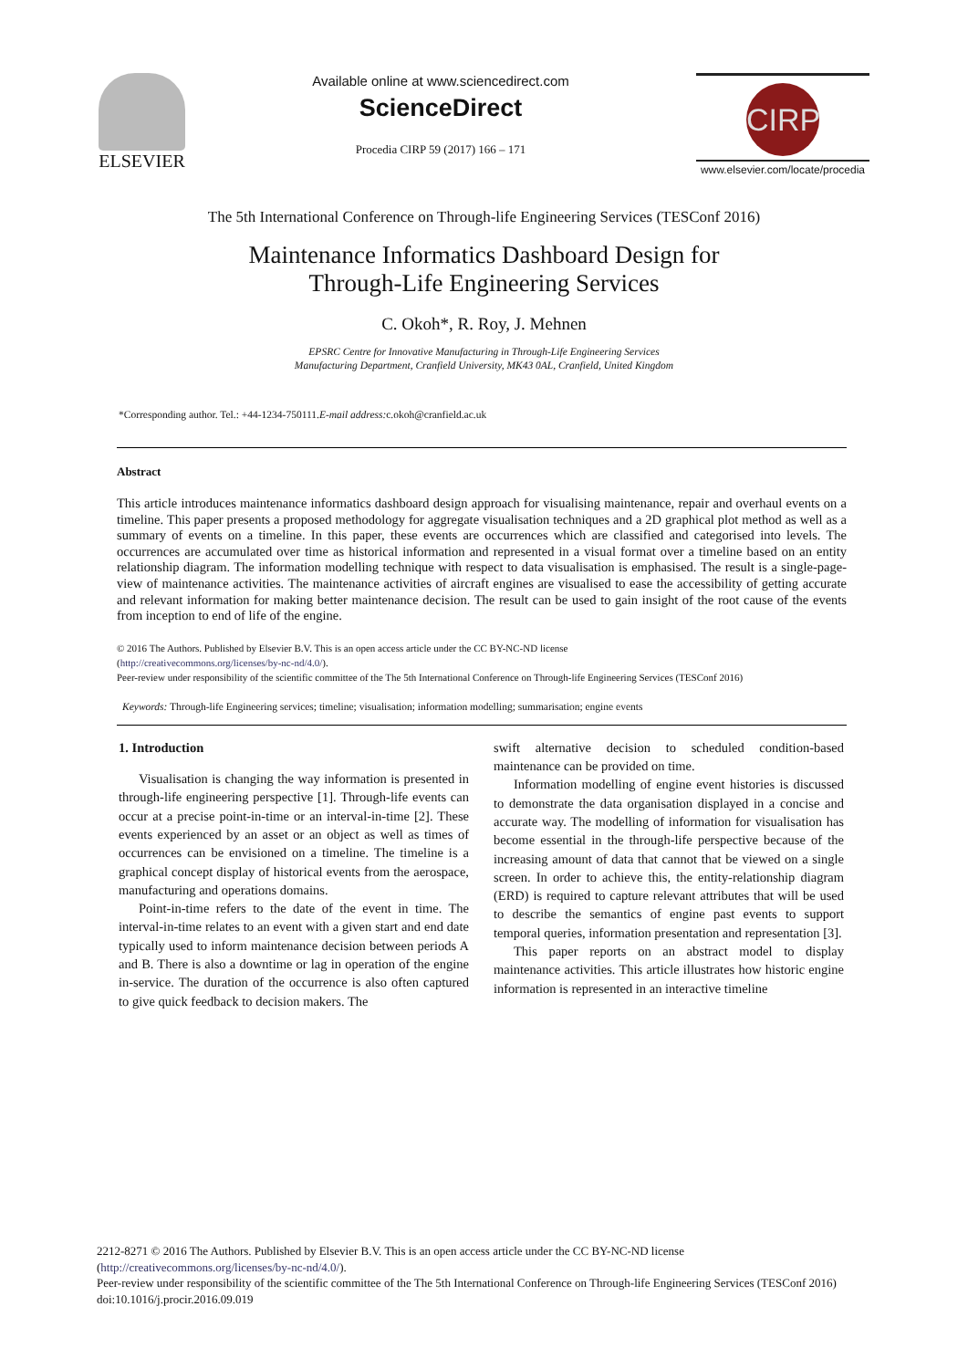ELSEVIER
Available online at www.sciencedirect.com
ScienceDirect
Procedia CIRP 59 (2017) 166 – 171
CIRP
www.elsevier.com/locate/procedia
The 5th International Conference on Through-life Engineering Services (TESConf 2016)
Maintenance Informatics Dashboard Design for
Through-Life Engineering Services
C. Okoh*, R. Roy, J. Mehnen
EPSRC Centre for Innovative Manufacturing in Through-Life Engineering Services
Manufacturing Department, Cranfield University, MK43 0AL, Cranfield, United Kingdom
*Corresponding author. Tel.: +44-1234-750111.E-mail address: c.okoh@cranfield.ac.uk
Abstract
This article introduces maintenance informatics dashboard design approach for visualising maintenance, repair and overhaul events on a timeline. This paper presents a proposed methodology for aggregate visualisation techniques and a 2D graphical plot method as well as a summary of events on a timeline. In this paper, these events are occurrences which are classified and categorised into levels. The occurrences are accumulated over time as historical information and represented in a visual format over a timeline based on an entity relationship diagram. The information modelling technique with respect to data visualisation is emphasised. The result is a single-page-view of maintenance activities. The maintenance activities of aircraft engines are visualised to ease the accessibility of getting accurate and relevant information for making better maintenance decision. The result can be used to gain insight of the root cause of the events from inception to end of life of the engine.
© 2016 The Authors. Published by Elsevier B.V. This is an open access article under the CC BY-NC-ND license
(http://creativecommons.org/licenses/by-nc-nd/4.0/).
Peer-review under responsibility of the scientific committee of the The 5th International Conference on Through-life Engineering Services (TESConf 2016)
Keywords: Through-life Engineering services; timeline; visualisation; information modelling; summarisation; engine events
1. Introduction
Visualisation is changing the way information is presented in through-life engineering perspective [1]. Through-life events can occur at a precise point-in-time or an interval-in-time [2]. These events experienced by an asset or an object as well as times of occurrences can be envisioned on a timeline. The timeline is a graphical concept display of historical events from the aerospace, manufacturing and operations domains.
Point-in-time refers to the date of the event in time. The interval-in-time relates to an event with a given start and end date typically used to inform maintenance decision between periods A and B. There is also a downtime or lag in operation of the engine in-service. The duration of the occurrence is also often captured to give quick feedback to decision makers. The
swift alternative decision to scheduled condition-based maintenance can be provided on time.
Information modelling of engine event histories is discussed to demonstrate the data organisation displayed in a concise and accurate way. The modelling of information for visualisation has become essential in the through-life perspective because of the increasing amount of data that cannot that be viewed on a single screen. In order to achieve this, the entity-relationship diagram (ERD) is required to capture relevant attributes that will be used to describe the semantics of engine past events to support temporal queries, information presentation and representation [3].
This paper reports on an abstract model to display maintenance activities. This article illustrates how historic engine information is represented in an interactive timeline
2212-8271 © 2016 The Authors. Published by Elsevier B.V. This is an open access article under the CC BY-NC-ND license
(http://creativecommons.org/licenses/by-nc-nd/4.0/).
Peer-review under responsibility of the scientific committee of the The 5th International Conference on Through-life Engineering Services (TESConf 2016)
doi:10.1016/j.procir.2016.09.019